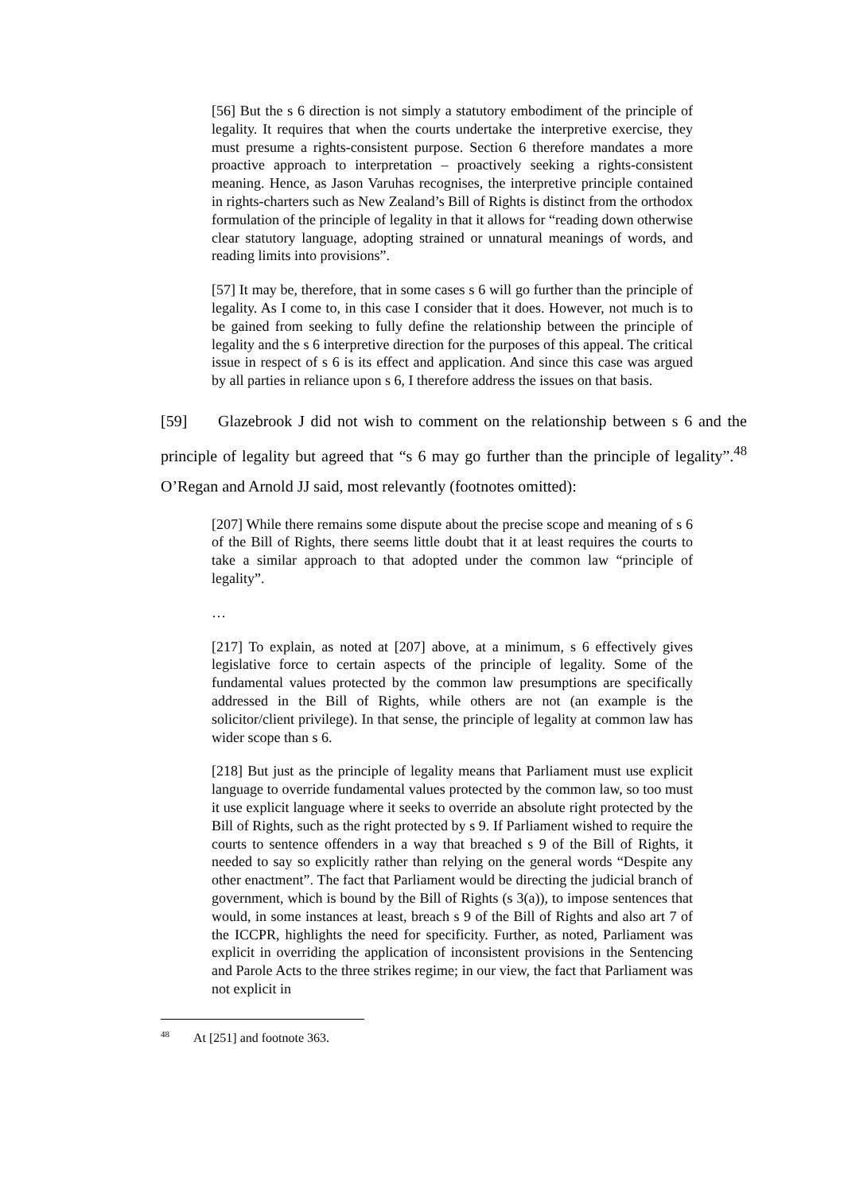[56] But the s 6 direction is not simply a statutory embodiment of the principle of legality. It requires that when the courts undertake the interpretive exercise, they must presume a rights-consistent purpose. Section 6 therefore mandates a more proactive approach to interpretation – proactively seeking a rights-consistent meaning. Hence, as Jason Varuhas recognises, the interpretive principle contained in rights-charters such as New Zealand’s Bill of Rights is distinct from the orthodox formulation of the principle of legality in that it allows for “reading down otherwise clear statutory language, adopting strained or unnatural meanings of words, and reading limits into provisions”.
[57] It may be, therefore, that in some cases s 6 will go further than the principle of legality. As I come to, in this case I consider that it does. However, not much is to be gained from seeking to fully define the relationship between the principle of legality and the s 6 interpretive direction for the purposes of this appeal. The critical issue in respect of s 6 is its effect and application. And since this case was argued by all parties in reliance upon s 6, I therefore address the issues on that basis.
[59] Glazebrook J did not wish to comment on the relationship between s 6 and the principle of legality but agreed that “s 6 may go further than the principle of legality”.<sup>48</sup> O’Regan and Arnold JJ said, most relevantly (footnotes omitted):
[207] While there remains some dispute about the precise scope and meaning of s 6 of the Bill of Rights, there seems little doubt that it at least requires the courts to take a similar approach to that adopted under the common law “principle of legality”.
…
[217] To explain, as noted at [207] above, at a minimum, s 6 effectively gives legislative force to certain aspects of the principle of legality. Some of the fundamental values protected by the common law presumptions are specifically addressed in the Bill of Rights, while others are not (an example is the solicitor/client privilege). In that sense, the principle of legality at common law has wider scope than s 6.
[218] But just as the principle of legality means that Parliament must use explicit language to override fundamental values protected by the common law, so too must it use explicit language where it seeks to override an absolute right protected by the Bill of Rights, such as the right protected by s 9. If Parliament wished to require the courts to sentence offenders in a way that breached s 9 of the Bill of Rights, it needed to say so explicitly rather than relying on the general words “Despite any other enactment”. The fact that Parliament would be directing the judicial branch of government, which is bound by the Bill of Rights (s 3(a)), to impose sentences that would, in some instances at least, breach s 9 of the Bill of Rights and also art 7 of the ICCPR, highlights the need for specificity. Further, as noted, Parliament was explicit in overriding the application of inconsistent provisions in the Sentencing and Parole Acts to the three strikes regime; in our view, the fact that Parliament was not explicit in
<sup>48</sup> At [251] and footnote 363.